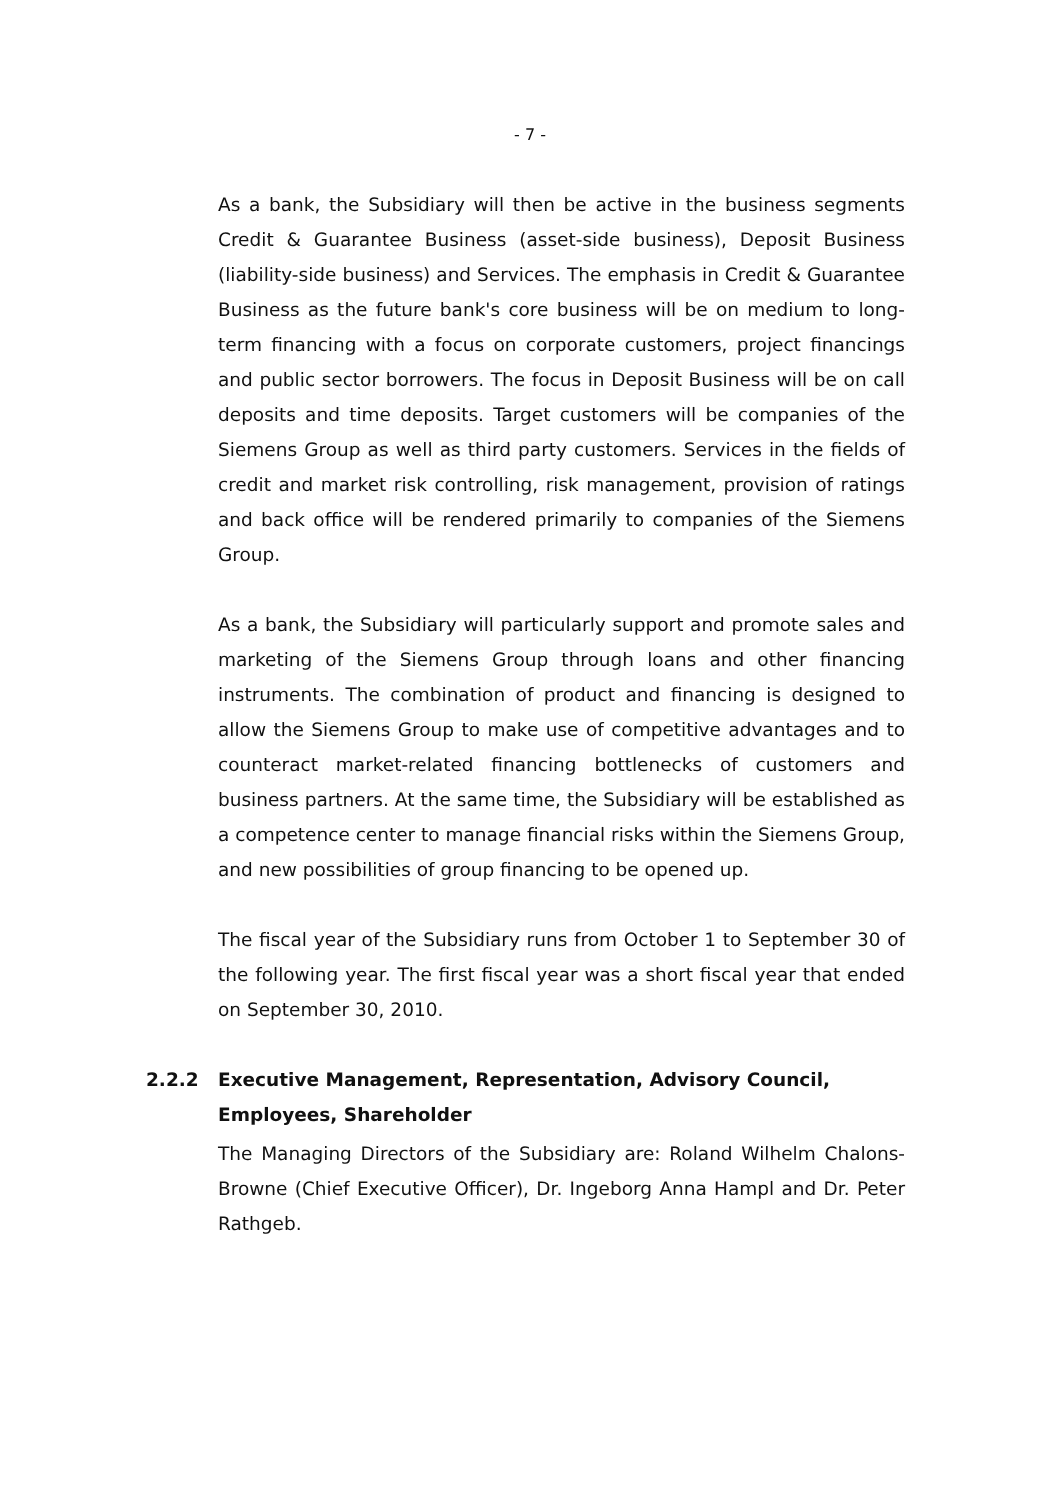- 7 -
As a bank, the Subsidiary will then be active in the business segments Credit & Guarantee Business (asset-side business), Deposit Business (liability-side business) and Services. The emphasis in Credit & Guarantee Business as the future bank's core business will be on medium to long-term financing with a focus on corporate customers, project financings and public sector borrowers. The focus in Deposit Business will be on call deposits and time deposits. Target customers will be companies of the Siemens Group as well as third party customers. Services in the fields of credit and market risk controlling, risk management, provision of ratings and back office will be rendered primarily to companies of the Siemens Group.
As a bank, the Subsidiary will particularly support and promote sales and marketing of the Siemens Group through loans and other financing instruments. The combination of product and financing is designed to allow the Siemens Group to make use of competitive advantages and to counteract market-related financing bottlenecks of customers and business partners. At the same time, the Subsidiary will be established as a competence center to manage financial risks within the Siemens Group, and new possibilities of group financing to be opened up.
The fiscal year of the Subsidiary runs from October 1 to September 30 of the following year. The first fiscal year was a short fiscal year that ended on September 30, 2010.
2.2.2 Executive Management, Representation, Advisory Council, Employees, Shareholder
The Managing Directors of the Subsidiary are: Roland Wilhelm Chalons-Browne (Chief Executive Officer), Dr. Ingeborg Anna Hampl and Dr. Peter Rathgeb.